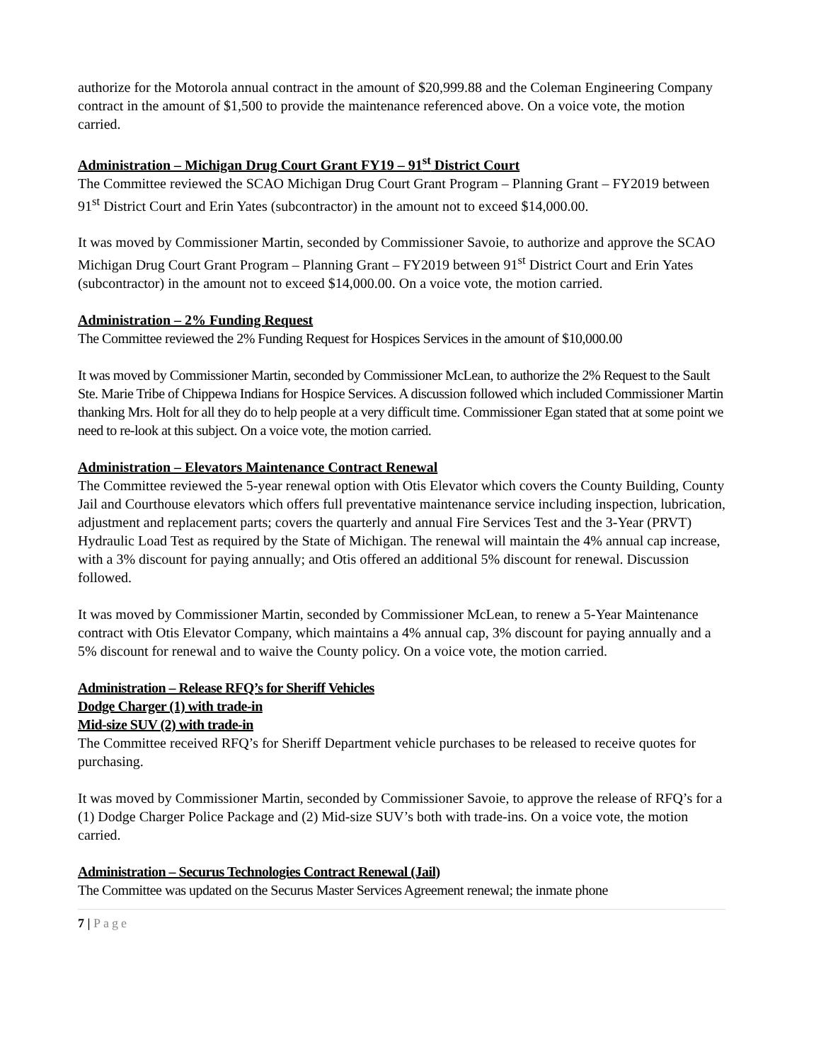authorize for the Motorola annual contract in the amount of $20,999.88 and the Coleman Engineering Company contract in the amount of $1,500 to provide the maintenance referenced above. On a voice vote, the motion carried.
Administration – Michigan Drug Court Grant FY19 – 91<sup>st</sup> District Court
The Committee reviewed the SCAO Michigan Drug Court Grant Program – Planning Grant – FY2019 between 91<sup>st</sup> District Court and Erin Yates (subcontractor) in the amount not to exceed $14,000.00.
It was moved by Commissioner Martin, seconded by Commissioner Savoie, to authorize and approve the SCAO Michigan Drug Court Grant Program – Planning Grant – FY2019 between 91<sup>st</sup> District Court and Erin Yates (subcontractor) in the amount not to exceed $14,000.00. On a voice vote, the motion carried.
Administration – 2% Funding Request
The Committee reviewed the 2% Funding Request for Hospices Services in the amount of $10,000.00
It was moved by Commissioner Martin, seconded by Commissioner McLean, to authorize the 2% Request to the Sault Ste. Marie Tribe of Chippewa Indians for Hospice Services. A discussion followed which included Commissioner Martin thanking Mrs. Holt for all they do to help people at a very difficult time. Commissioner Egan stated that at some point we need to re-look at this subject. On a voice vote, the motion carried.
Administration – Elevators Maintenance Contract Renewal
The Committee reviewed the 5-year renewal option with Otis Elevator which covers the County Building, County Jail and Courthouse elevators which offers full preventative maintenance service including inspection, lubrication, adjustment and replacement parts; covers the quarterly and annual Fire Services Test and the 3-Year (PRVT) Hydraulic Load Test as required by the State of Michigan. The renewal will maintain the 4% annual cap increase, with a 3% discount for paying annually; and Otis offered an additional 5% discount for renewal. Discussion followed.
It was moved by Commissioner Martin, seconded by Commissioner McLean, to renew a 5-Year Maintenance contract with Otis Elevator Company, which maintains a 4% annual cap, 3% discount for paying annually and a 5% discount for renewal and to waive the County policy. On a voice vote, the motion carried.
Administration – Release RFQ’s for Sheriff Vehicles
Dodge Charger (1) with trade-in
Mid-size SUV (2) with trade-in
The Committee received RFQ’s for Sheriff Department vehicle purchases to be released to receive quotes for purchasing.
It was moved by Commissioner Martin, seconded by Commissioner Savoie, to approve the release of RFQ’s for a (1) Dodge Charger Police Package and (2) Mid-size SUV’s both with trade-ins. On a voice vote, the motion carried.
Administration – Securus Technologies Contract Renewal (Jail)
The Committee was updated on the Securus Master Services Agreement renewal; the inmate phone
7 | Page